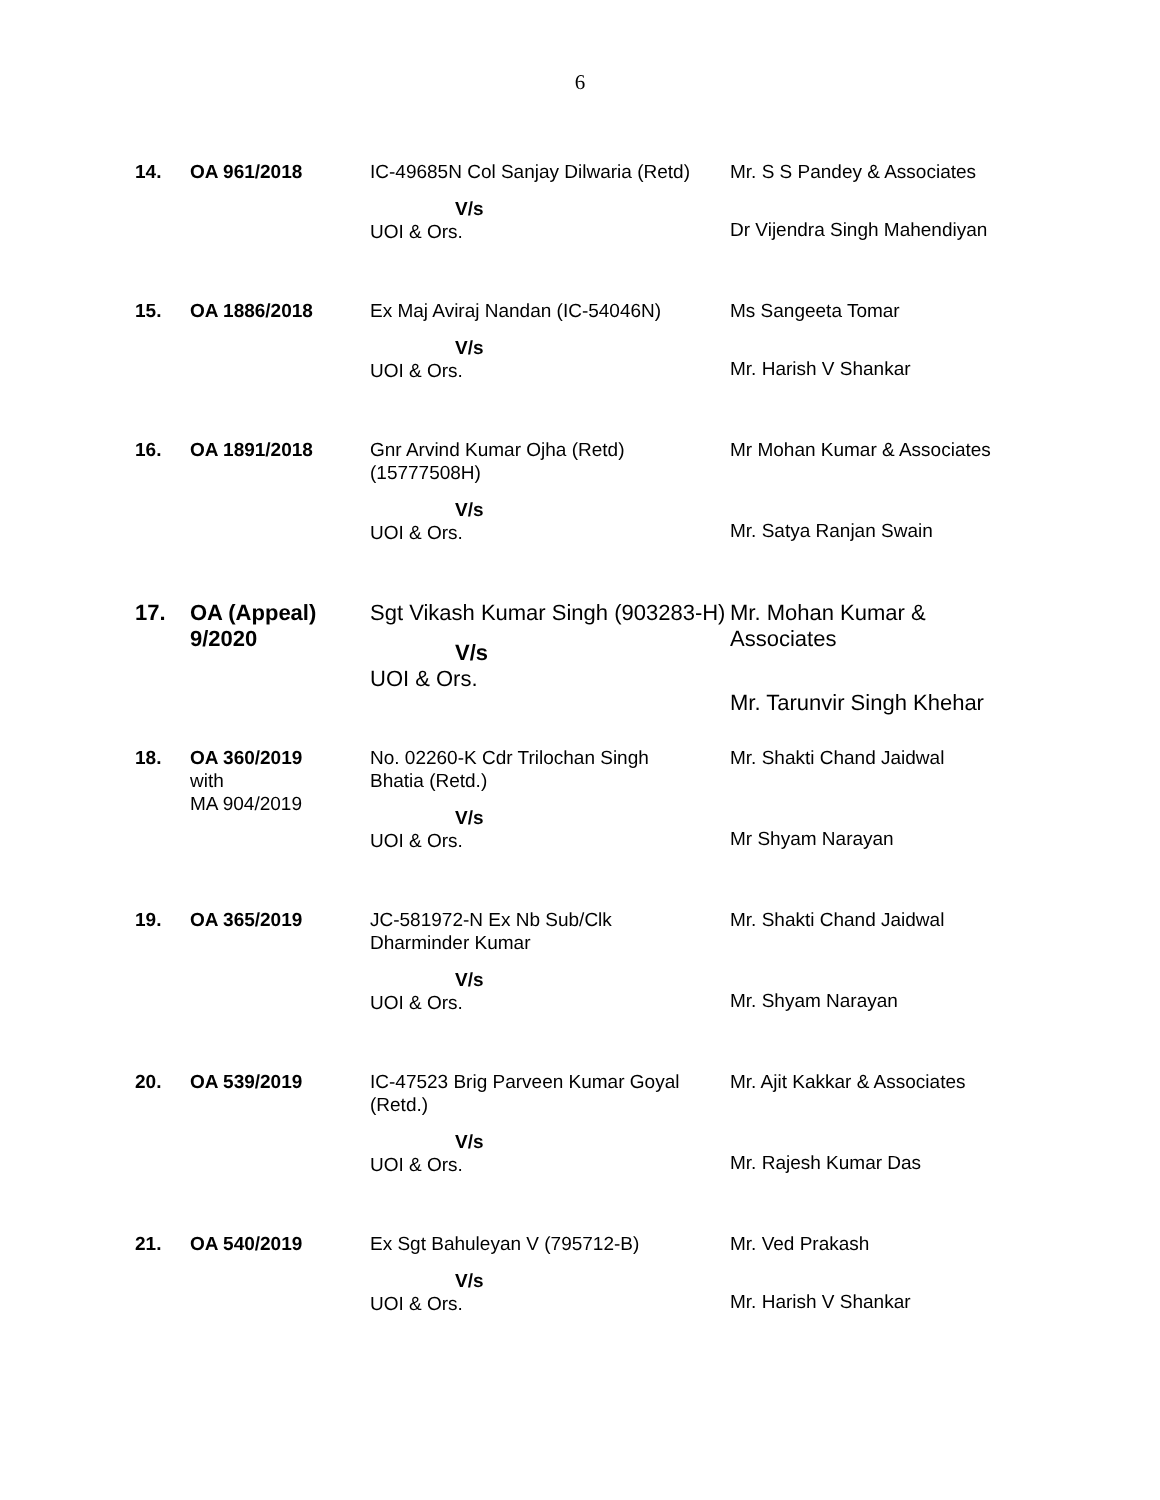6
| 14. | OA 961/2018 | IC-49685N Col Sanjay Dilwaria (Retd) V/s UOI & Ors. | Mr. S S Pandey & Associates Dr Vijendra Singh Mahendiyan |
| 15. | OA 1886/2018 | Ex Maj Aviraj Nandan (IC-54046N) V/s UOI & Ors. | Ms Sangeeta Tomar Mr. Harish V Shankar |
| 16. | OA 1891/2018 | Gnr Arvind Kumar Ojha (Retd) (15777508H) V/s UOI & Ors. | Mr Mohan Kumar & Associates Mr. Satya Ranjan Swain |
| 17. | OA (Appeal) 9/2020 | Sgt Vikash Kumar Singh (903283-H) V/s UOI & Ors. | Mr. Mohan Kumar & Associates Mr. Tarunvir Singh Khehar |
| 18. | OA 360/2019 with MA 904/2019 | No. 02260-K Cdr Trilochan Singh Bhatia (Retd.) V/s UOI & Ors. | Mr. Shakti Chand Jaidwal Mr Shyam Narayan |
| 19. | OA 365/2019 | JC-581972-N Ex Nb Sub/Clk Dharminder Kumar V/s UOI & Ors. | Mr. Shakti Chand Jaidwal Mr. Shyam Narayan |
| 20. | OA 539/2019 | IC-47523 Brig Parveen Kumar Goyal (Retd.) V/s UOI & Ors. | Mr. Ajit Kakkar & Associates Mr. Rajesh Kumar Das |
| 21. | OA 540/2019 | Ex Sgt Bahuleyan V (795712-B) V/s UOI & Ors. | Mr. Ved Prakash Mr. Harish V Shankar |